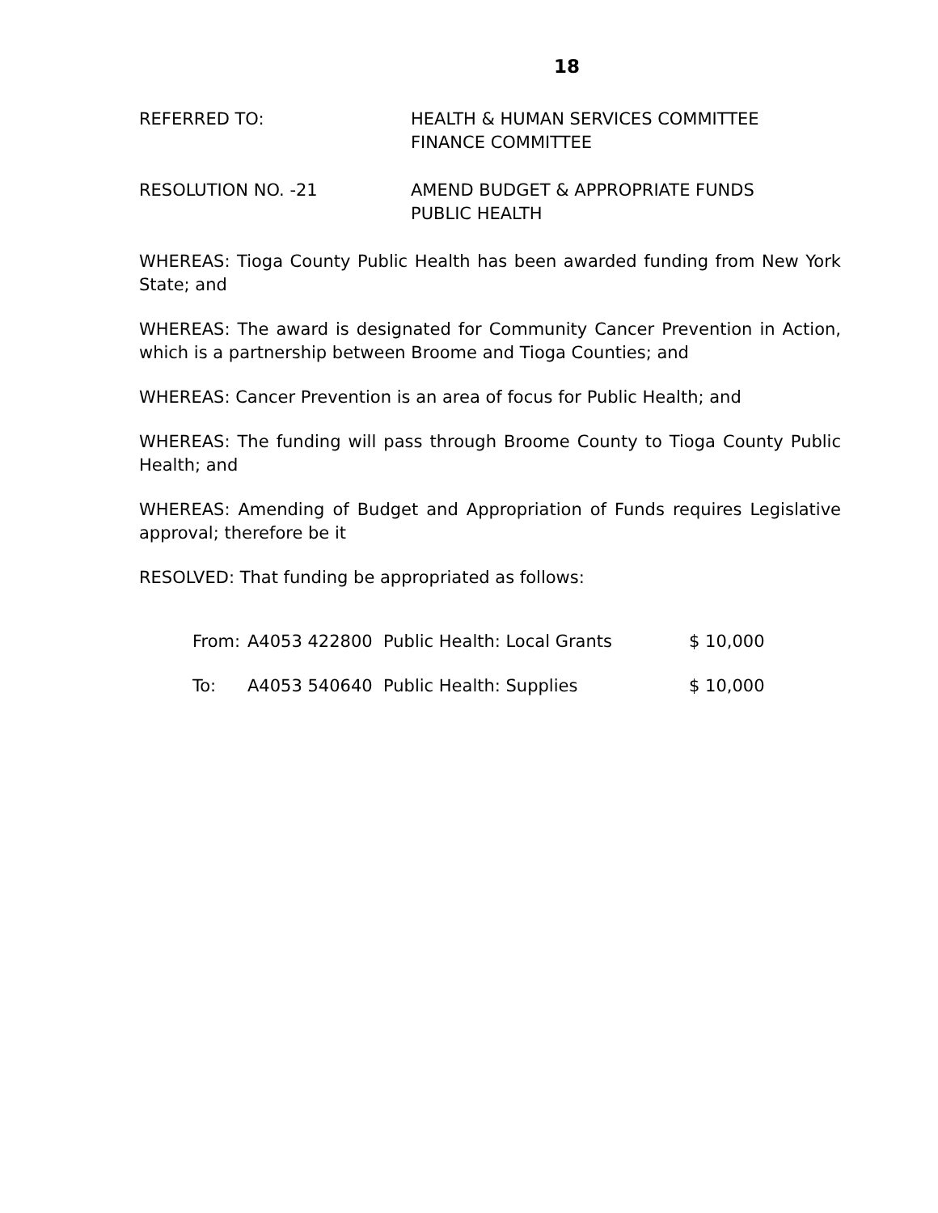18
REFERRED TO: HEALTH & HUMAN SERVICES COMMITTEE
FINANCE COMMITTEE
RESOLUTION NO. -21 AMEND BUDGET & APPROPRIATE FUNDS
PUBLIC HEALTH
WHEREAS: Tioga County Public Health has been awarded funding from New York State; and
WHEREAS: The award is designated for Community Cancer Prevention in Action, which is a partnership between Broome and Tioga Counties; and
WHEREAS: Cancer Prevention is an area of focus for Public Health; and
WHEREAS: The funding will pass through Broome County to Tioga County Public Health; and
WHEREAS: Amending of Budget and Appropriation of Funds requires Legislative approval; therefore be it
RESOLVED: That funding be appropriated as follows:
| From: | A4053 422800 | Public Health: Local Grants | $ 10,000 |
| To: | A4053 540640 | Public Health: Supplies | $ 10,000 |